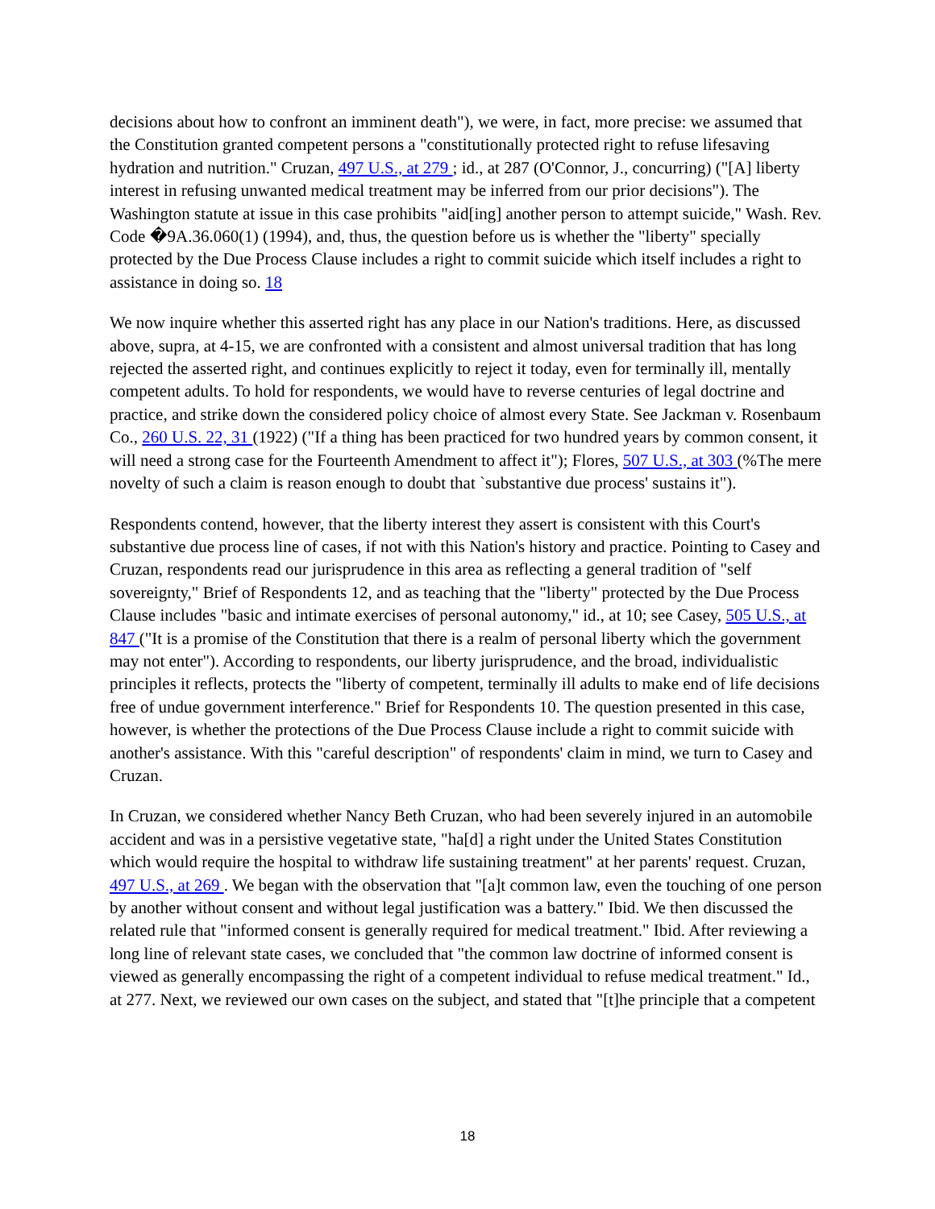decisions about how to confront an imminent death"), we were, in fact, more precise: we assumed that the Constitution granted competent persons a "constitutionally protected right to refuse lifesaving hydration and nutrition." Cruzan, 497 U.S., at 279 ; id., at 287 (O'Connor, J., concurring) ("[A] liberty interest in refusing unwanted medical treatment may be inferred from our prior decisions"). The Washington statute at issue in this case prohibits "aid[ing] another person to attempt suicide," Wash. Rev. Code �9A.36.060(1) (1994), and, thus, the question before us is whether the "liberty" specially protected by the Due Process Clause includes a right to commit suicide which itself includes a right to assistance in doing so. 18
We now inquire whether this asserted right has any place in our Nation's traditions. Here, as discussed above, supra, at 4-15, we are confronted with a consistent and almost universal tradition that has long rejected the asserted right, and continues explicitly to reject it today, even for terminally ill, mentally competent adults. To hold for respondents, we would have to reverse centuries of legal doctrine and practice, and strike down the considered policy choice of almost every State. See Jackman v. Rosenbaum Co., 260 U.S. 22, 31 (1922) ("If a thing has been practiced for two hundred years by common consent, it will need a strong case for the Fourteenth Amendment to affect it"); Flores, 507 U.S., at 303 (%The mere novelty of such a claim is reason enough to doubt that `substantive due process' sustains it").
Respondents contend, however, that the liberty interest they assert is consistent with this Court's substantive due process line of cases, if not with this Nation's history and practice. Pointing to Casey and Cruzan, respondents read our jurisprudence in this area as reflecting a general tradition of "self sovereignty," Brief of Respondents 12, and as teaching that the "liberty" protected by the Due Process Clause includes "basic and intimate exercises of personal autonomy," id., at 10; see Casey, 505 U.S., at 847 ("It is a promise of the Constitution that there is a realm of personal liberty which the government may not enter"). According to respondents, our liberty jurisprudence, and the broad, individualistic principles it reflects, protects the "liberty of competent, terminally ill adults to make end of life decisions free of undue government interference." Brief for Respondents 10. The question presented in this case, however, is whether the protections of the Due Process Clause include a right to commit suicide with another's assistance. With this "careful description" of respondents' claim in mind, we turn to Casey and Cruzan.
In Cruzan, we considered whether Nancy Beth Cruzan, who had been severely injured in an automobile accident and was in a persistive vegetative state, "ha[d] a right under the United States Constitution which would require the hospital to withdraw life sustaining treatment" at her parents' request. Cruzan, 497 U.S., at 269 . We began with the observation that "[a]t common law, even the touching of one person by another without consent and without legal justification was a battery." Ibid. We then discussed the related rule that "informed consent is generally required for medical treatment." Ibid. After reviewing a long line of relevant state cases, we concluded that "the common law doctrine of informed consent is viewed as generally encompassing the right of a competent individual to refuse medical treatment." Id., at 277. Next, we reviewed our own cases on the subject, and stated that "[t]he principle that a competent
18